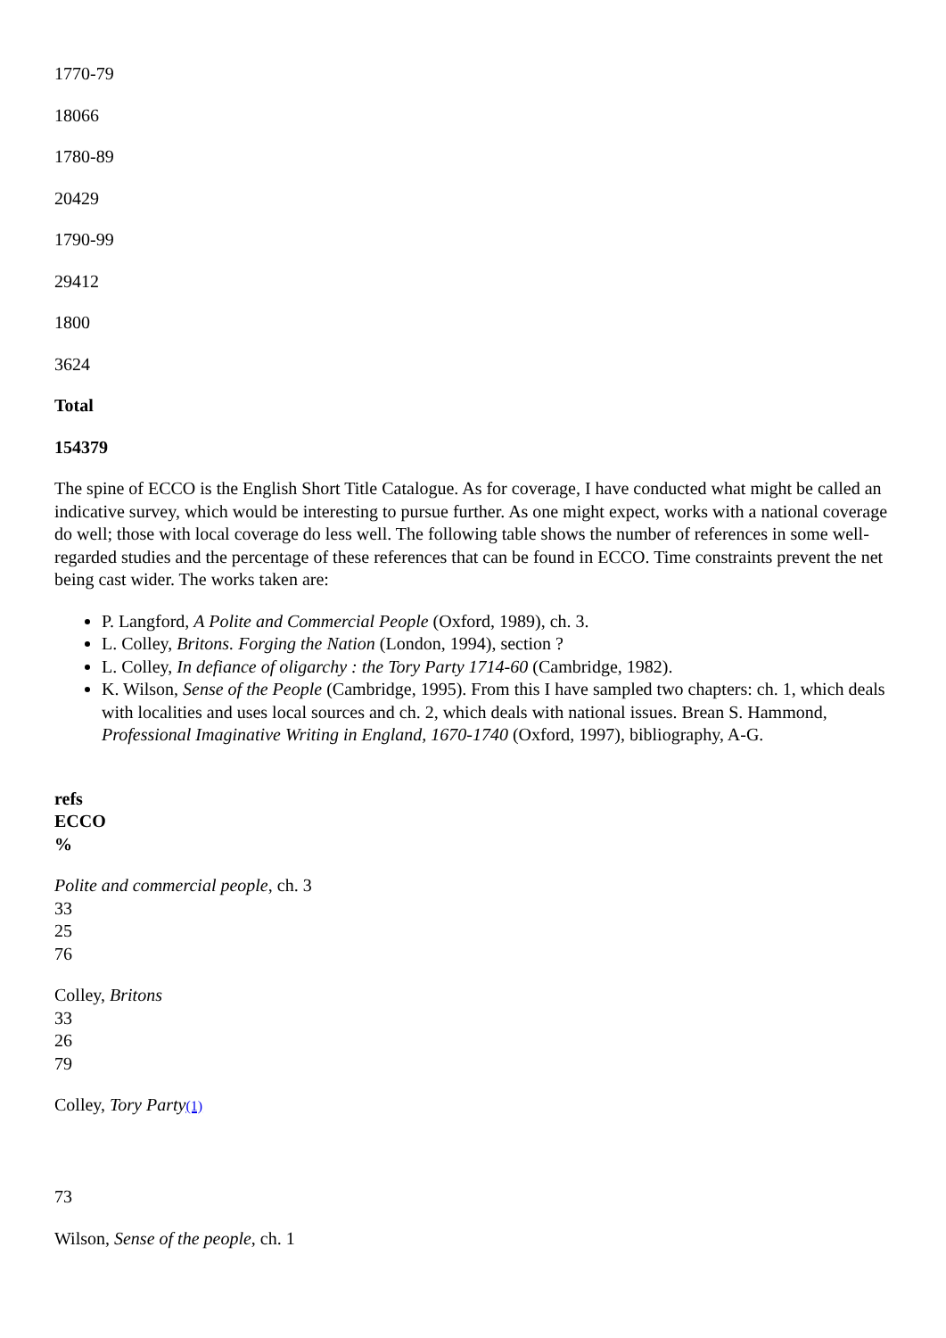1770-79
18066
1780-89
20429
1790-99
29412
1800
3624
Total
154379
The spine of ECCO is the English Short Title Catalogue. As for coverage, I have conducted what might be called an indicative survey, which would be interesting to pursue further. As one might expect, works with a national coverage do well; those with local coverage do less well. The following table shows the number of references in some well-regarded studies and the percentage of these references that can be found in ECCO. Time constraints prevent the net being cast wider. The works taken are:
P. Langford, A Polite and Commercial People (Oxford, 1989), ch. 3.
L. Colley, Britons. Forging the Nation (London, 1994), section ?
L. Colley, In defiance of oligarchy : the Tory Party 1714-60 (Cambridge, 1982).
K. Wilson, Sense of the People (Cambridge, 1995). From this I have sampled two chapters: ch. 1, which deals with localities and uses local sources and ch. 2, which deals with national issues. Brean S. Hammond, Professional Imaginative Writing in England, 1670-1740 (Oxford, 1997), bibliography, A-G.
refs
ECCO
%
Polite and commercial people, ch. 3
33
25
76
Colley, Britons
33
26
79
Colley, Tory Party<sup>(1)</sup>
73
Wilson, Sense of the people, ch. 1